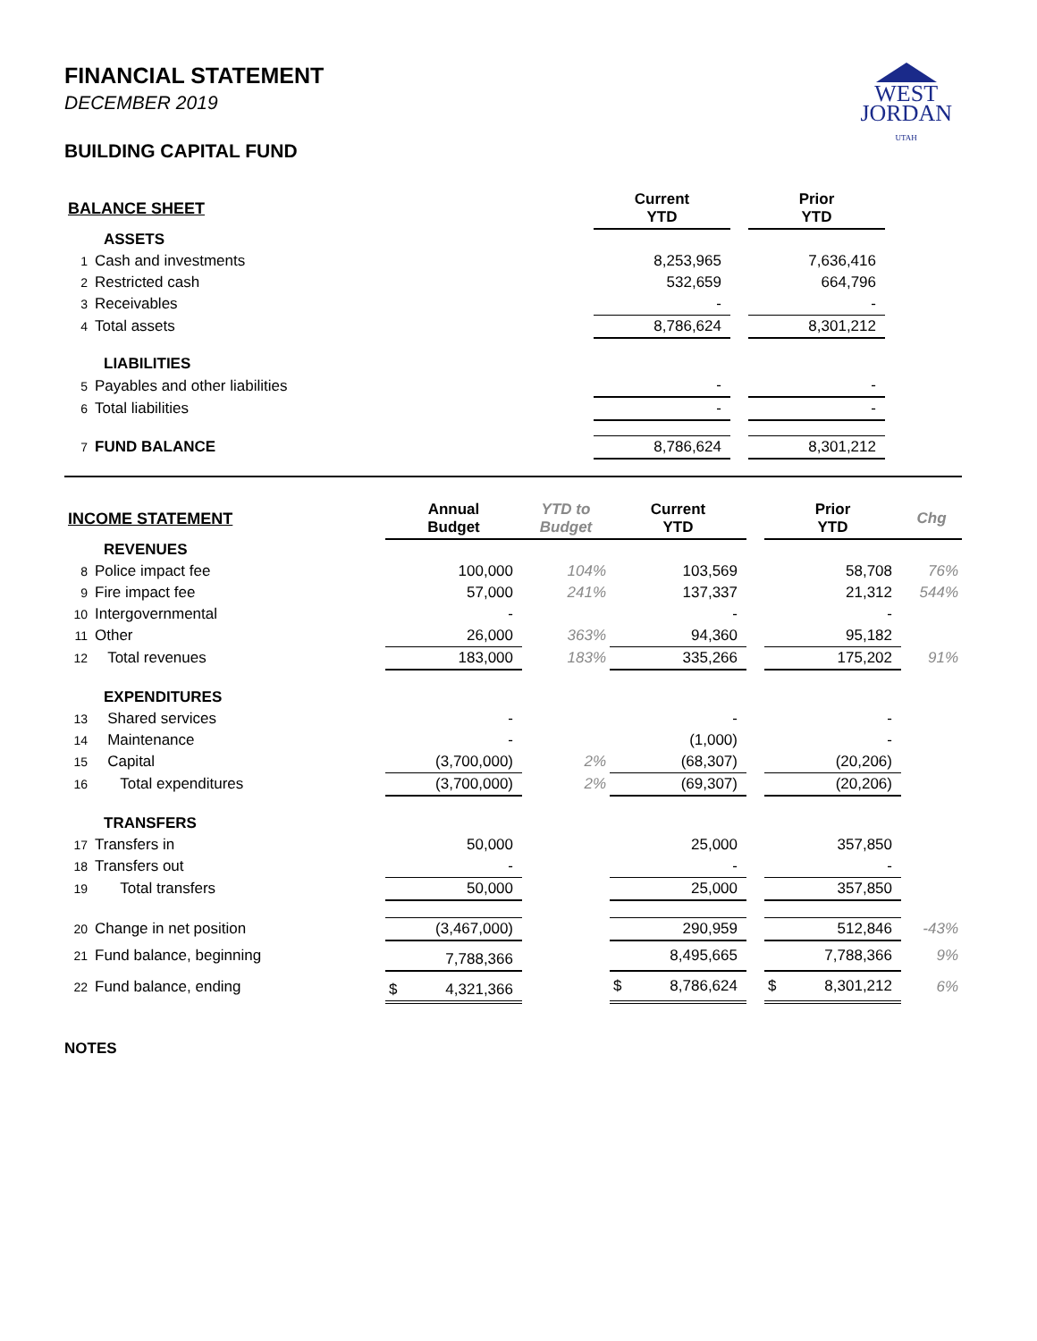WEST
JORDAN
UTAH
FINANCIAL STATEMENT
DECEMBER 2019
BUILDING CAPITAL FUND
| BALANCE SHEET | | | | Current YTD | | Prior YTD | |
| --- | --- | --- | --- | --- | --- | --- | --- |
| | ASSETS | | | | | | |
| 1 | Cash and investments | | | 8,253,965 | | 7,636,416 | |
| 2 | Restricted cash | | | 532,659 | | 664,796 | |
| 3 | Receivables | | | - | | - | |
| 4 | Total assets | | | 8,786,624 | | 8,301,212 | |
| | LIABILITIES | | | | | | |
| 5 | Payables and other liabilities | | | - | | - | |
| 6 | Total liabilities | | | - | | - | |
| 7 | FUND BALANCE | | | 8,786,624 | | 8,301,212 | |
| INCOME STATEMENT | | Annual Budget | YTD to Budget | Current YTD | | Prior YTD | Chg |
| --- | --- | --- | --- | --- | --- | --- | --- |
| | REVENUES | | | | | | |
| 8 | Police impact fee | 100,000 | 104% | 103,569 | | 58,708 | 76% |
| 9 | Fire impact fee | 57,000 | 241% | 137,337 | | 21,312 | 544% |
| 10 | Intergovernmental | - | | - | | - | |
| 11 | Other | 26,000 | 363% | 94,360 | | 95,182 | |
| 12 | Total revenues | 183,000 | 183% | 335,266 | | 175,202 | 91% |
| | EXPENDITURES | | | | | | |
| 13 | Shared services | - | | - | | - | |
| 14 | Maintenance | - | | (1,000) | | - | |
| 15 | Capital | (3,700,000) | 2% | (68,307) | | (20,206) | |
| 16 | Total expenditures | (3,700,000) | 2% | (69,307) | | (20,206) | |
| | TRANSFERS | | | | | | |
| 17 | Transfers in | 50,000 | | 25,000 | | 357,850 | |
| 18 | Transfers out | - | | - | | - | |
| 19 | Total transfers | 50,000 | | 25,000 | | 357,850 | |
| 20 | Change in net position | (3,467,000) | | 290,959 | | 512,846 | -43% |
| 21 | Fund balance, beginning | 7,788,366 | | 8,495,665 | | 7,788,366 | 9% |
| 22 | Fund balance, ending | $ 4,321,366 | | $ 8,786,624 | | $ 8,301,212 | 6% |
NOTES